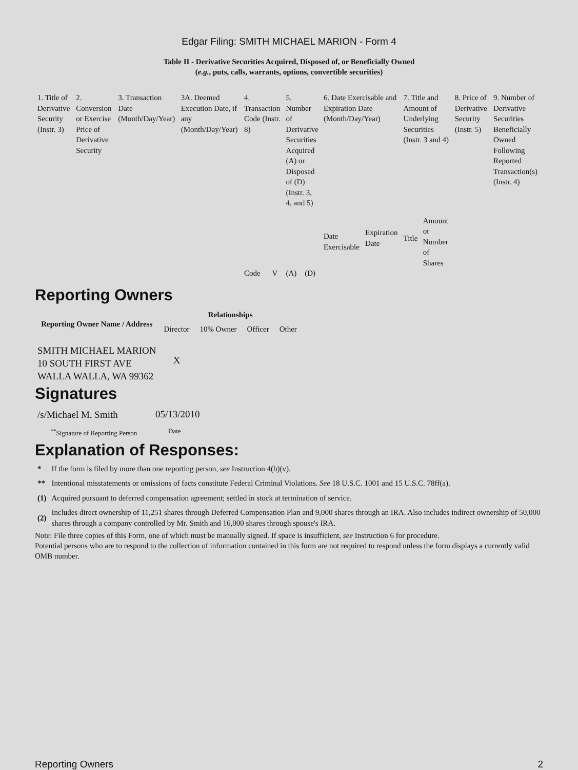Edgar Filing: SMITH MICHAEL MARION - Form 4
Table II - Derivative Securities Acquired, Disposed of, or Beneficially Owned
(e.g., puts, calls, warrants, options, convertible securities)
| 1. Title of Derivative Security (Instr. 3) | 2. Conversion or Exercise Price of Derivative Security | 3. Transaction Date (Month/Day/Year) | 3A. Deemed Execution Date, if any (Month/Day/Year) | 4. Transaction Code (Instr. 8) | | 5. Number of Derivative Securities Acquired (A) or Disposed of (D) (Instr. 3, 4, and 5) | | 6. Date Exercisable and Expiration Date (Month/Day/Year) | | 7. Title and Amount of Underlying Securities (Instr. 3 and 4) | | 8. Price of Derivative Security (Instr. 5) | 9. Number of Derivative Securities Beneficially Owned Following Reported Transaction(s) (Instr. 4) |
| --- | --- | --- | --- | --- | --- | --- | --- | --- | --- | --- | --- | --- | --- |
| | | | | | | | | Date Exercisable | Expiration Date | Title | Amount or Number of Shares | | |
| | | | | Code | V | (A) | (D) | | | | | | |
Reporting Owners
| Reporting Owner Name / Address | Relationships | | | |
| --- | --- | --- | --- | --- |
| | Director | 10% Owner | Officer | Other |
| SMITH MICHAEL MARION 10 SOUTH FIRST AVE WALLA WALLA, WA 99362 | X | | | |
Signatures
| /s/Michael M. Smith | 05/13/2010 |
| <sup>**</sup> Signature of Reporting Person | Date |
Explanation of Responses:
| * | If the form is filed by more than one reporting person, see Instruction 4(b)(v). |
| ** | Intentional misstatements or omissions of facts constitute Federal Criminal Violations. See 18 U.S.C. 1001 and 15 U.S.C. 78ff(a). |
| (1) | Acquired pursuant to deferred compensation agreement; settled in stock at termination of service. |
| (2) | Includes direct ownership of 11,251 shares through Deferred Compensation Plan and 9,000 shares through an IRA. Also includes indirect ownership of 50,000 shares through a company controlled by Mr. Smith and 16,000 shares through spouse's IRA. |
Note: File three copies of this Form, one of which must be manually signed. If space is insufficient, see Instruction 6 for procedure.
Potential persons who are to respond to the collection of information contained in this form are not required to respond unless the form displays a currently valid OMB number.
Reporting Owners 2